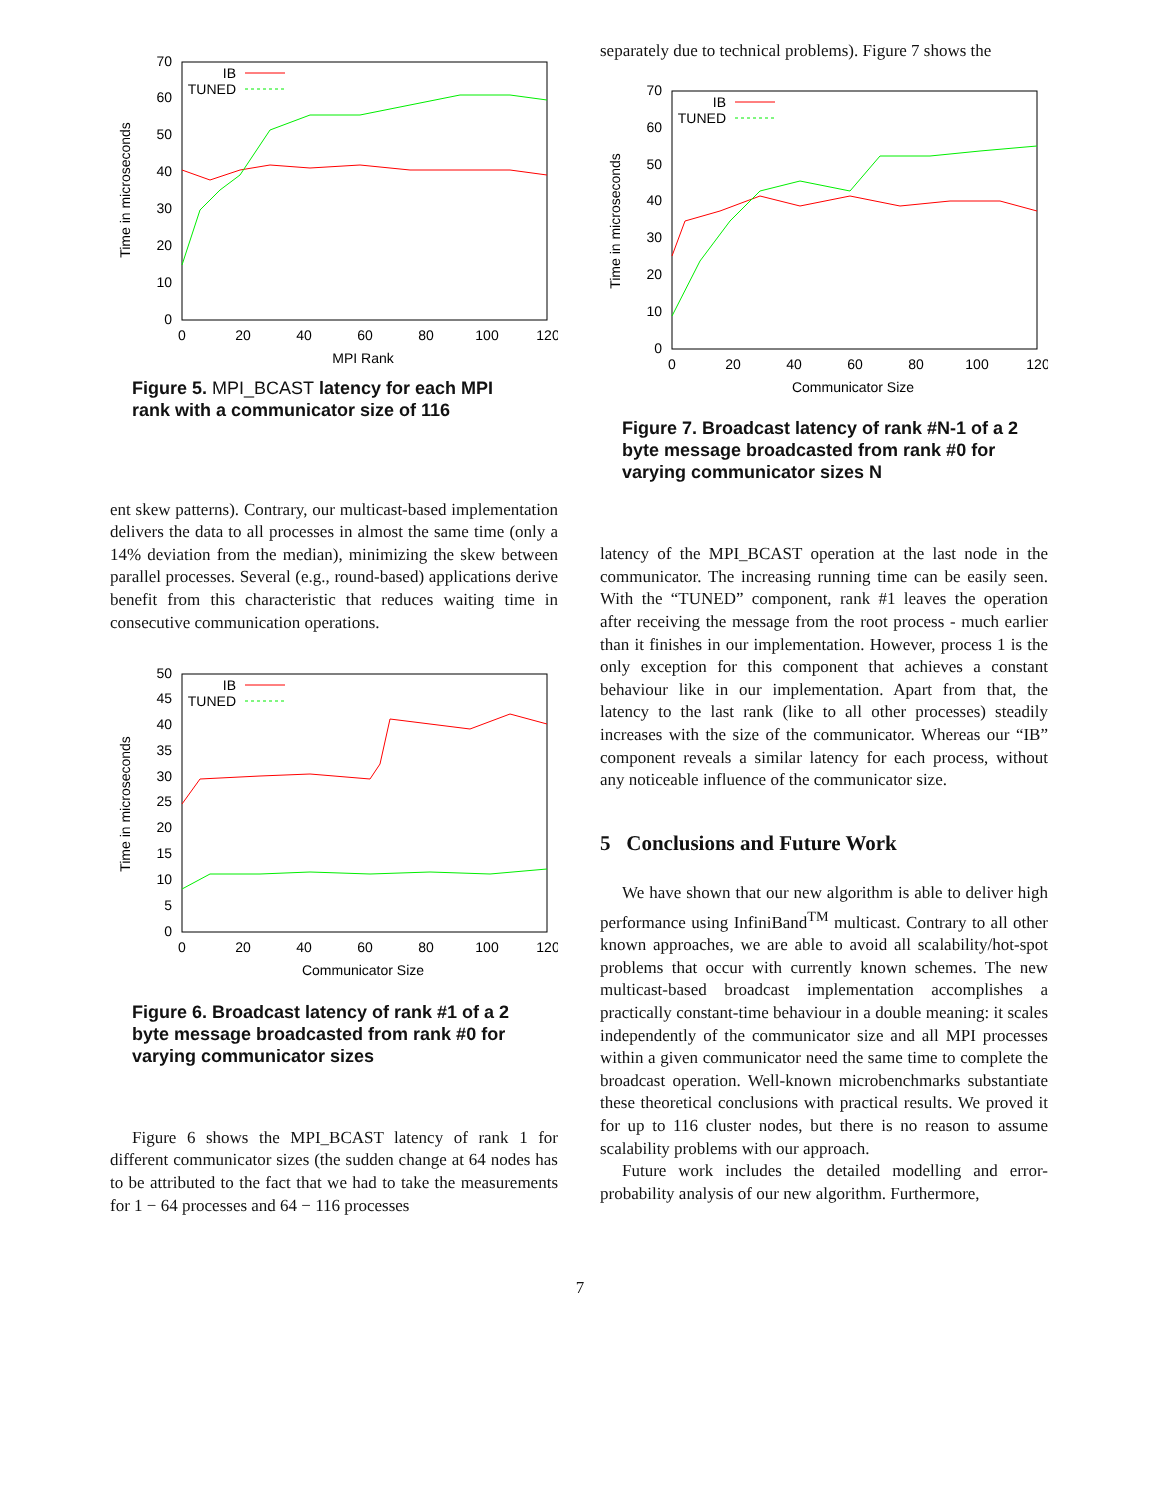0
10
20
30
40
50
60
70
0
20
40
60
80
100
120
MPI Rank
Time in microseconds
IB
TUNED
Figure 5. MPI_BCAST latency for each MPI rank with a communicator size of 116
ent skew patterns). Contrary, our multicast-based implementation delivers the data to all processes in almost the same time (only a 14% deviation from the median), minimizing the skew between parallel processes. Several (e.g., round-based) applications derive benefit from this characteristic that reduces waiting time in consecutive communication operations.
0
5
10
15
20
25
30
35
40
45
50
0
20
40
60
80
100
120
Communicator Size
Time in microseconds
IB
TUNED
Figure 6. Broadcast latency of rank #1 of a 2 byte message broadcasted from rank #0 for varying communicator sizes
Figure 6 shows the MPI_BCAST latency of rank 1 for different communicator sizes (the sudden change at 64 nodes has to be attributed to the fact that we had to take the measurements for 1 − 64 processes and 64 − 116 processes
separately due to technical problems). Figure 7 shows the
0
10
20
30
40
50
60
70
0
20
40
60
80
100
120
Communicator Size
Time in microseconds
IB
TUNED
Figure 7. Broadcast latency of rank #N-1 of a 2 byte message broadcasted from rank #0 for varying communicator sizes N
latency of the MPI_BCAST operation at the last node in the communicator. The increasing running time can be easily seen. With the “TUNED” component, rank #1 leaves the operation after receiving the message from the root process - much earlier than it finishes in our implementation. However, process 1 is the only exception for this component that achieves a constant behaviour like in our implementation. Apart from that, the latency to the last rank (like to all other processes) steadily increases with the size of the communicator. Whereas our “IB” component reveals a similar latency for each process, without any noticeable influence of the communicator size.
5 Conclusions and Future Work
We have shown that our new algorithm is able to deliver high performance using InfiniBand<sup>TM</sup> multicast. Contrary to all other known approaches, we are able to avoid all scalability/hot-spot problems that occur with currently known schemes. The new multicast-based broadcast implementation accomplishes a practically constant-time behaviour in a double meaning: it scales independently of the communicator size and all MPI processes within a given communicator need the same time to complete the broadcast operation. Well-known microbenchmarks substantiate these theoretical conclusions with practical results. We proved it for up to 116 cluster nodes, but there is no reason to assume scalability problems with our approach.
Future work includes the detailed modelling and error-probability analysis of our new algorithm. Furthermore,
7